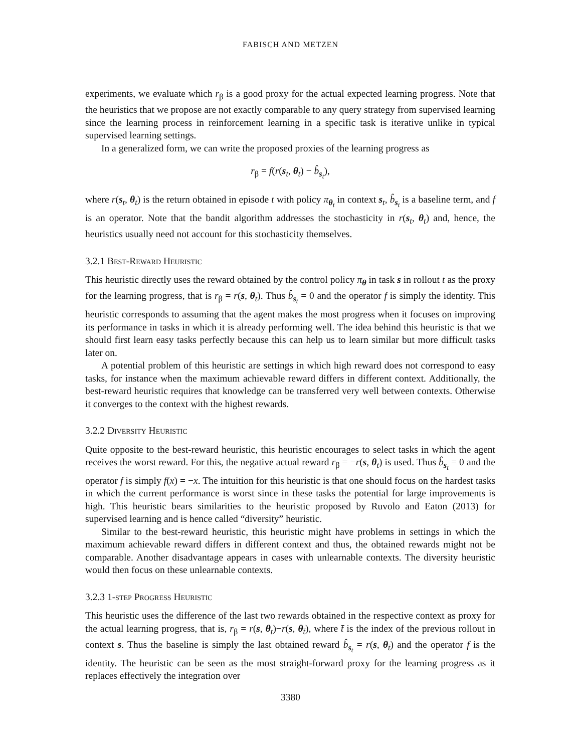FABISCH AND METZEN
experiments, we evaluate which r<sub>β</sub> is a good proxy for the actual expected learning progress. Note that the heuristics that we propose are not exactly comparable to any query strategy from supervised learning since the learning process in reinforcement learning in a specific task is iterative unlike in typical supervised learning settings.
In a generalized form, we can write the proposed proxies of the learning progress as
r<sub>β</sub> = f(r(s<sub>t</sub>, θ<sub>t</sub>) − b̂<sub>s<sub>t</sub></sub>),
where r(s<sub>t</sub>, θ<sub>t</sub>) is the return obtained in episode t with policy π<sub>θ<sub>t</sub></sub> in context s<sub>t</sub>, b̂<sub>s<sub>t</sub></sub> is a baseline term, and f is an operator. Note that the bandit algorithm addresses the stochasticity in r(s<sub>t</sub>, θ<sub>t</sub>) and, hence, the heuristics usually need not account for this stochasticity themselves.
3.2.1 Best-Reward Heuristic
This heuristic directly uses the reward obtained by the control policy π<sub>θ</sub> in task s in rollout t as the proxy for the learning progress, that is r<sub>β</sub> = r(s, θ<sub>t</sub>). Thus b̂<sub>s<sub>t</sub></sub> = 0 and the operator f is simply the identity. This heuristic corresponds to assuming that the agent makes the most progress when it focuses on improving its performance in tasks in which it is already performing well. The idea behind this heuristic is that we should first learn easy tasks perfectly because this can help us to learn similar but more difficult tasks later on.
A potential problem of this heuristic are settings in which high reward does not correspond to easy tasks, for instance when the maximum achievable reward differs in different context. Additionally, the best-reward heuristic requires that knowledge can be transferred very well between contexts. Otherwise it converges to the context with the highest rewards.
3.2.2 Diversity Heuristic
Quite opposite to the best-reward heuristic, this heuristic encourages to select tasks in which the agent receives the worst reward. For this, the negative actual reward r<sub>β</sub> = −r(s, θ<sub>t</sub>) is used. Thus b̂<sub>s<sub>t</sub></sub> = 0 and the operator f is simply f(x) = −x. The intuition for this heuristic is that one should focus on the hardest tasks in which the current performance is worst since in these tasks the potential for large improvements is high. This heuristic bears similarities to the heuristic proposed by Ruvolo and Eaton (2013) for supervised learning and is hence called “diversity” heuristic.
Similar to the best-reward heuristic, this heuristic might have problems in settings in which the maximum achievable reward differs in different context and thus, the obtained rewards might not be comparable. Another disadvantage appears in cases with unlearnable contexts. The diversity heuristic would then focus on these unlearnable contexts.
3.2.3 1-step Progress Heuristic
This heuristic uses the difference of the last two rewards obtained in the respective context as proxy for the actual learning progress, that is, r<sub>β</sub> = r(s, θ<sub>t</sub>)−r(s, θ<sub>t̄</sub>), where t̄ is the index of the previous rollout in context s. Thus the baseline is simply the last obtained reward b̂<sub>s<sub>t</sub></sub> = r(s, θ<sub>t̄</sub>) and the operator f is the identity. The heuristic can be seen as the most straight-forward proxy for the learning progress as it replaces effectively the integration over
3380